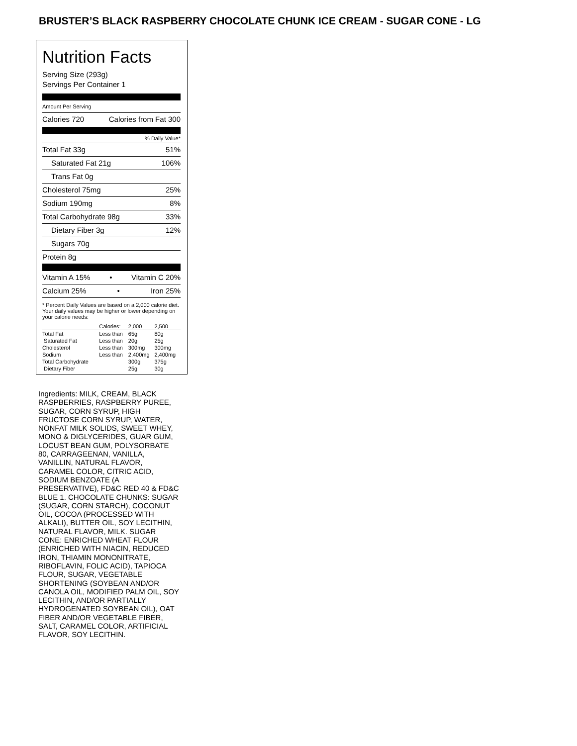BRUSTER’S BLACK RASPBERRY CHOCOLATE CHUNK ICE CREAM - SUGAR CONE - LG
Nutrition Facts
Serving Size (293g)
Servings Per Container 1
Amount Per Serving
Calories 720 Calories from Fat 300
% Daily Value*
Total Fat 33g 51%
Saturated Fat 21g 106%
Trans Fat 0g
Cholesterol 75mg 25%
Sodium 190mg 8%
Total Carbohydrate 98g 33%
Dietary Fiber 3g 12%
Sugars 70g
Protein 8g
Vitamin A 15% • Vitamin C 20%
Calcium 25% • Iron 25%
* Percent Daily Values are based on a 2,000 calorie diet. Your daily values may be higher or lower depending on your calorie needs:
| | Calories: | 2,000 | 2,500 |
| Total Fat | Less than | 65g | 80g |
| Saturated Fat | Less than | 20g | 25g |
| Cholesterol | Less than | 300mg | 300mg |
| Sodium | Less than | 2,400mg | 2,400mg |
| Total Carbohydrate | | 300g | 375g |
| Dietary Fiber | | 25g | 30g |
Ingredients: MILK, CREAM, BLACK RASPBERRIES, RASPBERRY PUREE, SUGAR, CORN SYRUP, HIGH FRUCTOSE CORN SYRUP, WATER, NONFAT MILK SOLIDS, SWEET WHEY, MONO & DIGLYCERIDES, GUAR GUM, LOCUST BEAN GUM, POLYSORBATE 80, CARRAGEENAN, VANILLA, VANILLIN, NATURAL FLAVOR, CARAMEL COLOR, CITRIC ACID, SODIUM BENZOATE (A PRESERVATIVE), FD&C RED 40 & FD&C BLUE 1. CHOCOLATE CHUNKS: SUGAR (SUGAR, CORN STARCH), COCONUT OIL, COCOA (PROCESSED WITH ALKALI), BUTTER OIL, SOY LECITHIN, NATURAL FLAVOR, MILK. SUGAR CONE: ENRICHED WHEAT FLOUR (ENRICHED WITH NIACIN, REDUCED IRON, THIAMIN MONONITRATE, RIBOFLAVIN, FOLIC ACID), TAPIOCA FLOUR, SUGAR, VEGETABLE SHORTENING (SOYBEAN AND/OR CANOLA OIL, MODIFIED PALM OIL, SOY LECITHIN, AND/OR PARTIALLY HYDROGENATED SOYBEAN OIL), OAT FIBER AND/OR VEGETABLE FIBER, SALT, CARAMEL COLOR, ARTIFICIAL FLAVOR, SOY LECITHIN.